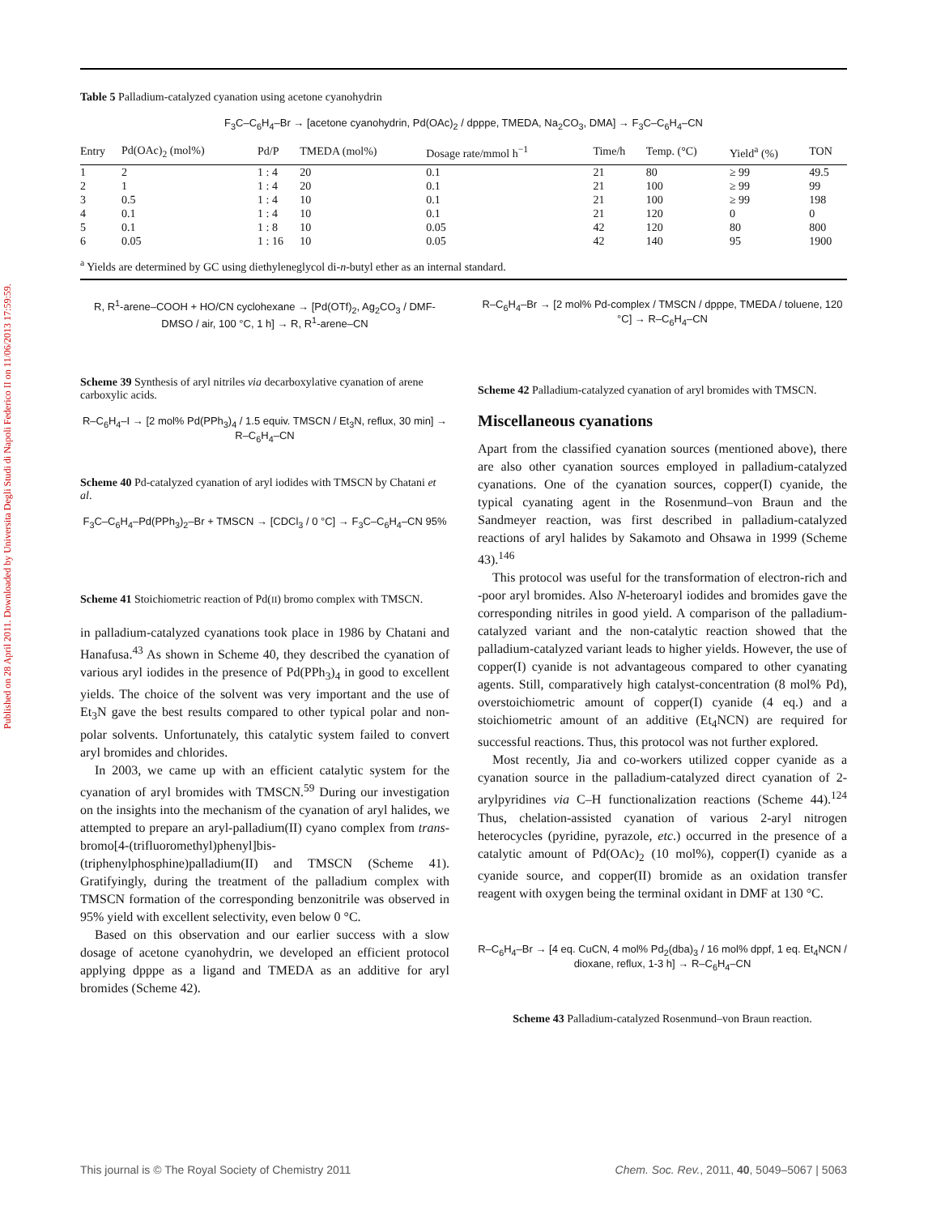Published on 28 April 2011. Downloaded by Universita Degli Studi di Napoli Federico II on 11/06/2013 17:59:59.
Table 5 Palladium-catalyzed cyanation using acetone cyanohydrin
F<sub>3</sub>C–C<sub>6</sub>H<sub>4</sub>–Br → [acetone cyanohydrin, Pd(OAc)<sub>2</sub> / dpppe, TMEDA, Na<sub>2</sub>CO<sub>3</sub>, DMA] → F<sub>3</sub>C–C<sub>6</sub>H<sub>4</sub>–CN
| Entry | Pd(OAc)<sub>2</sub> (mol%) | Pd/P | TMEDA (mol%) | Dosage rate/mmol h<sup>−1</sup> | Time/h | Temp. (°C) | Yield<sup>a</sup> (%) | TON |
| --- | --- | --- | --- | --- | --- | --- | --- | --- |
| 1 | 2 | 1 : 4 | 20 | 0.1 | 21 | 80 | ≥ 99 | 49.5 |
| 2 | 1 | 1 : 4 | 20 | 0.1 | 21 | 100 | ≥ 99 | 99 |
| 3 | 0.5 | 1 : 4 | 10 | 0.1 | 21 | 100 | ≥ 99 | 198 |
| 4 | 0.1 | 1 : 4 | 10 | 0.1 | 21 | 120 | 0 | 0 |
| 5 | 0.1 | 1 : 8 | 10 | 0.05 | 42 | 120 | 80 | 800 |
| 6 | 0.05 | 1 : 16 | 10 | 0.05 | 42 | 140 | 95 | 1900 |
<sup>a</sup> Yields are determined by GC using diethyleneglycol di-n-butyl ether as an internal standard.
R, R<sup>1</sup>-arene–COOH + HO/CN cyclohexane → [Pd(OTf)<sub>2</sub>, Ag<sub>2</sub>CO<sub>3</sub> / DMF-DMSO / air, 100 °C, 1 h] → R, R<sup>1</sup>-arene–CN
Scheme 39 Synthesis of aryl nitriles via decarboxylative cyanation of arene carboxylic acids.
R–C<sub>6</sub>H<sub>4</sub>–I → [2 mol% Pd(PPh<sub>3</sub>)<sub>4</sub> / 1.5 equiv. TMSCN / Et<sub>3</sub>N, reflux, 30 min] → R–C<sub>6</sub>H<sub>4</sub>–CN
Scheme 40 Pd-catalyzed cyanation of aryl iodides with TMSCN by Chatani et al.
F<sub>3</sub>C–C<sub>6</sub>H<sub>4</sub>–Pd(PPh<sub>3</sub>)<sub>2</sub>–Br + TMSCN → [CDCl<sub>3</sub> / 0 °C] → F<sub>3</sub>C–C<sub>6</sub>H<sub>4</sub>–CN 95%
Scheme 41 Stoichiometric reaction of Pd(II) bromo complex with TMSCN.
in palladium-catalyzed cyanations took place in 1986 by Chatani and Hanafusa.<sup>43</sup> As shown in Scheme 40, they described the cyanation of various aryl iodides in the presence of Pd(PPh<sub>3</sub>)<sub>4</sub> in good to excellent yields. The choice of the solvent was very important and the use of Et<sub>3</sub>N gave the best results compared to other typical polar and non-polar solvents. Unfortunately, this catalytic system failed to convert aryl bromides and chlorides.
In 2003, we came up with an efficient catalytic system for the cyanation of aryl bromides with TMSCN.<sup>59</sup> During our investigation on the insights into the mechanism of the cyanation of aryl halides, we attempted to prepare an aryl-palladium(II) cyano complex from trans-bromo[4-(trifluoromethyl)phenyl]bis-(triphenylphosphine)palladium(II) and TMSCN (Scheme 41). Gratifyingly, during the treatment of the palladium complex with TMSCN formation of the corresponding benzonitrile was observed in 95% yield with excellent selectivity, even below 0 °C.
Based on this observation and our earlier success with a slow dosage of acetone cyanohydrin, we developed an efficient protocol applying dpppe as a ligand and TMEDA as an additive for aryl bromides (Scheme 42).
R–C<sub>6</sub>H<sub>4</sub>–Br → [2 mol% Pd-complex / TMSCN / dpppe, TMEDA / toluene, 120 °C] → R–C<sub>6</sub>H<sub>4</sub>–CN
Scheme 42 Palladium-catalyzed cyanation of aryl bromides with TMSCN.
Miscellaneous cyanations
Apart from the classified cyanation sources (mentioned above), there are also other cyanation sources employed in palladium-catalyzed cyanations. One of the cyanation sources, copper(I) cyanide, the typical cyanating agent in the Rosenmund–von Braun and the Sandmeyer reaction, was first described in palladium-catalyzed reactions of aryl halides by Sakamoto and Ohsawa in 1999 (Scheme 43).<sup>146</sup>
This protocol was useful for the transformation of electron-rich and -poor aryl bromides. Also N-heteroaryl iodides and bromides gave the corresponding nitriles in good yield. A comparison of the palladium-catalyzed variant and the non-catalytic reaction showed that the palladium-catalyzed variant leads to higher yields. However, the use of copper(I) cyanide is not advantageous compared to other cyanating agents. Still, comparatively high catalyst-concentration (8 mol% Pd), overstoichiometric amount of copper(I) cyanide (4 eq.) and a stoichiometric amount of an additive (Et<sub>4</sub>NCN) are required for successful reactions. Thus, this protocol was not further explored.
Most recently, Jia and co-workers utilized copper cyanide as a cyanation source in the palladium-catalyzed direct cyanation of 2-arylpyridines via C–H functionalization reactions (Scheme 44).<sup>124</sup> Thus, chelation-assisted cyanation of various 2-aryl nitrogen heterocycles (pyridine, pyrazole, etc.) occurred in the presence of a catalytic amount of Pd(OAc)<sub>2</sub> (10 mol%), copper(I) cyanide as a cyanide source, and copper(II) bromide as an oxidation transfer reagent with oxygen being the terminal oxidant in DMF at 130 °C.
R–C<sub>6</sub>H<sub>4</sub>–Br → [4 eq. CuCN, 4 mol% Pd<sub>2</sub>(dba)<sub>3</sub> / 16 mol% dppf, 1 eq. Et<sub>4</sub>NCN / dioxane, reflux, 1-3 h] → R–C<sub>6</sub>H<sub>4</sub>–CN
Scheme 43 Palladium-catalyzed Rosenmund–von Braun reaction.
This journal is © The Royal Society of Chemistry 2011 Chem. Soc. Rev., 2011, 40, 5049–5067 | 5063